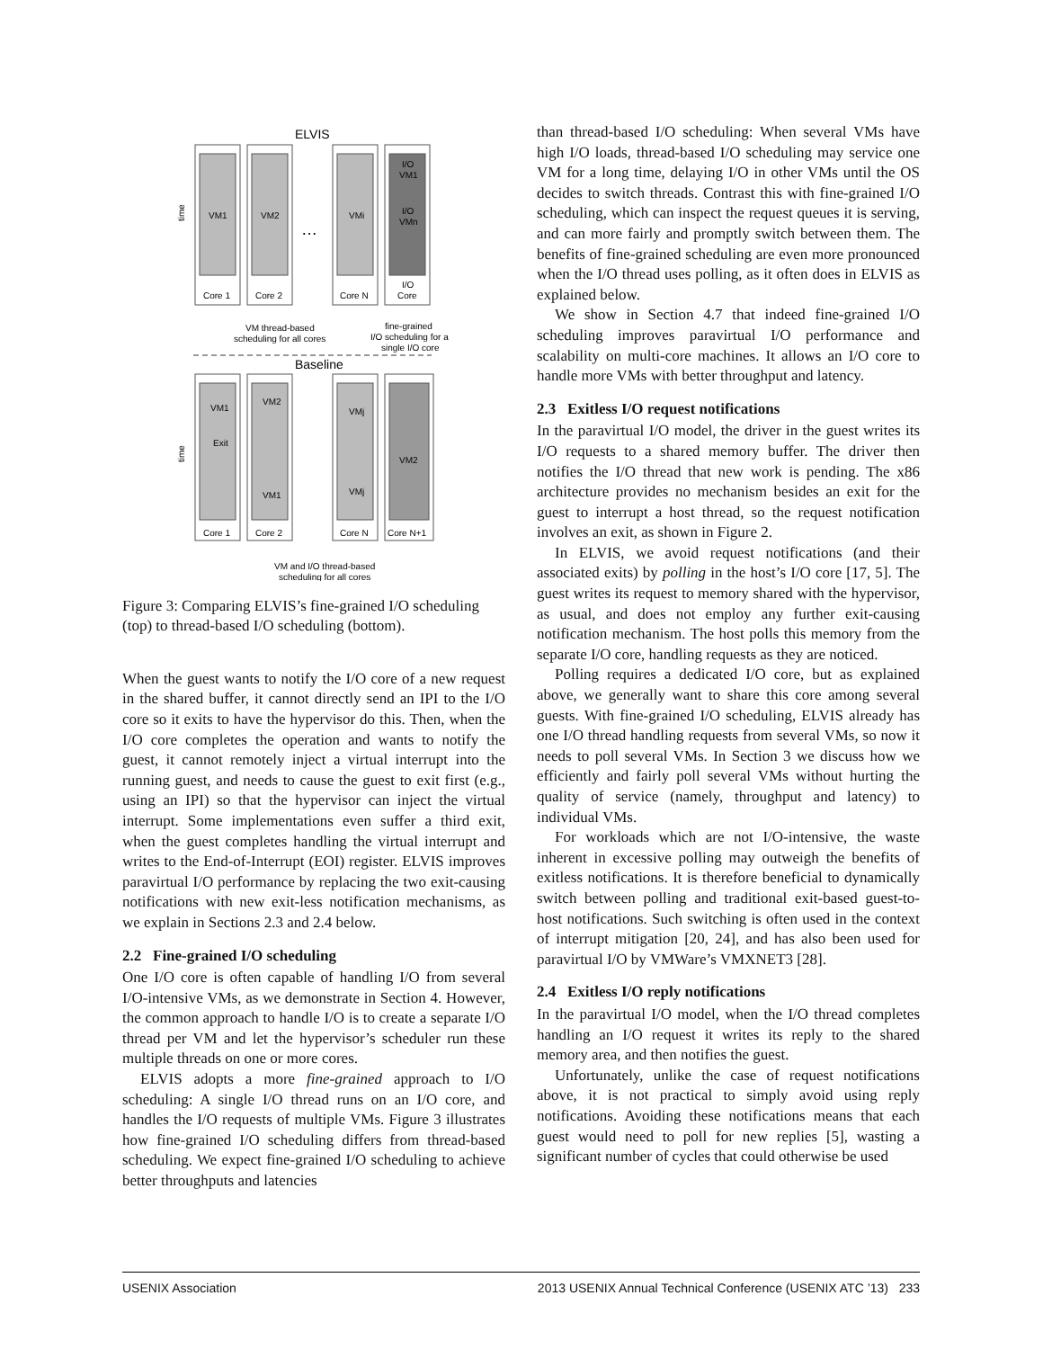ELVIS
time
VM1
Core 1
VM2
Core 2
…
VMi
Core N
I/O
VM1
I/O
VMn
I/O
Core
VM thread-based
scheduling for all cores
fine-grained
I/O scheduling for a
single I/O core
Baseline
time
VM1
Exit
Core 1
VM2
VM1
Core 2
VMj
VMj
Core N
VM2
Core N+1
VM and I/O thread-based
scheduling for all cores
Figure 3: Comparing ELVIS’s fine-grained I/O scheduling (top) to thread-based I/O scheduling (bottom).
When the guest wants to notify the I/O core of a new request in the shared buffer, it cannot directly send an IPI to the I/O core so it exits to have the hypervisor do this. Then, when the I/O core completes the operation and wants to notify the guest, it cannot remotely inject a virtual interrupt into the running guest, and needs to cause the guest to exit first (e.g., using an IPI) so that the hypervisor can inject the virtual interrupt. Some implementations even suffer a third exit, when the guest completes handling the virtual interrupt and writes to the End-of-Interrupt (EOI) register. ELVIS improves paravirtual I/O performance by replacing the two exit-causing notifications with new exit-less notification mechanisms, as we explain in Sections 2.3 and 2.4 below.
2.2 Fine-grained I/O scheduling
One I/O core is often capable of handling I/O from several I/O-intensive VMs, as we demonstrate in Section 4. However, the common approach to handle I/O is to create a separate I/O thread per VM and let the hypervisor’s scheduler run these multiple threads on one or more cores.
ELVIS adopts a more fine-grained approach to I/O scheduling: A single I/O thread runs on an I/O core, and handles the I/O requests of multiple VMs. Figure 3 illustrates how fine-grained I/O scheduling differs from thread-based scheduling. We expect fine-grained I/O scheduling to achieve better throughputs and latencies
than thread-based I/O scheduling: When several VMs have high I/O loads, thread-based I/O scheduling may service one VM for a long time, delaying I/O in other VMs until the OS decides to switch threads. Contrast this with fine-grained I/O scheduling, which can inspect the request queues it is serving, and can more fairly and promptly switch between them. The benefits of fine-grained scheduling are even more pronounced when the I/O thread uses polling, as it often does in ELVIS as explained below.
We show in Section 4.7 that indeed fine-grained I/O scheduling improves paravirtual I/O performance and scalability on multi-core machines. It allows an I/O core to handle more VMs with better throughput and latency.
2.3 Exitless I/O request notifications
In the paravirtual I/O model, the driver in the guest writes its I/O requests to a shared memory buffer. The driver then notifies the I/O thread that new work is pending. The x86 architecture provides no mechanism besides an exit for the guest to interrupt a host thread, so the request notification involves an exit, as shown in Figure 2.
In ELVIS, we avoid request notifications (and their associated exits) by polling in the host’s I/O core [17, 5]. The guest writes its request to memory shared with the hypervisor, as usual, and does not employ any further exit-causing notification mechanism. The host polls this memory from the separate I/O core, handling requests as they are noticed.
Polling requires a dedicated I/O core, but as explained above, we generally want to share this core among several guests. With fine-grained I/O scheduling, ELVIS already has one I/O thread handling requests from several VMs, so now it needs to poll several VMs. In Section 3 we discuss how we efficiently and fairly poll several VMs without hurting the quality of service (namely, throughput and latency) to individual VMs.
For workloads which are not I/O-intensive, the waste inherent in excessive polling may outweigh the benefits of exitless notifications. It is therefore beneficial to dynamically switch between polling and traditional exit-based guest-to-host notifications. Such switching is often used in the context of interrupt mitigation [20, 24], and has also been used for paravirtual I/O by VMWare’s VMXNET3 [28].
2.4 Exitless I/O reply notifications
In the paravirtual I/O model, when the I/O thread completes handling an I/O request it writes its reply to the shared memory area, and then notifies the guest.
Unfortunately, unlike the case of request notifications above, it is not practical to simply avoid using reply notifications. Avoiding these notifications means that each guest would need to poll for new replies [5], wasting a significant number of cycles that could otherwise be used
USENIX Association 2013 USENIX Annual Technical Conference (USENIX ATC ’13) 233